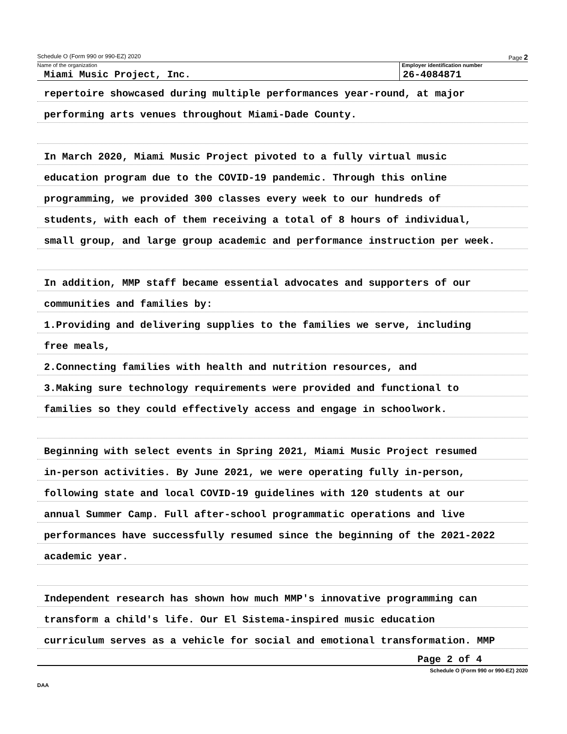Schedule O (Form 990 or 990-EZ) 2020 Page 2
Name of the organization
Miami Music Project, Inc.
Employer identification number
26-4084871
repertoire showcased during multiple performances year-round, at major
performing arts venues throughout Miami-Dade County.
In March 2020, Miami Music Project pivoted to a fully virtual music
education program due to the COVID-19 pandemic. Through this online
programming, we provided 300 classes every week to our hundreds of
students, with each of them receiving a total of 8 hours of individual,
small group, and large group academic and performance instruction per week.
In addition, MMP staff became essential advocates and supporters of our
communities and families by:
1.Providing and delivering supplies to the families we serve, including
free meals,
2.Connecting families with health and nutrition resources, and
3.Making sure technology requirements were provided and functional to
families so they could effectively access and engage in schoolwork.
Beginning with select events in Spring 2021, Miami Music Project resumed
in-person activities. By June 2021, we were operating fully in-person,
following state and local COVID-19 guidelines with 120 students at our
annual Summer Camp. Full after-school programmatic operations and live
performances have successfully resumed since the beginning of the 2021-2022
academic year.
Independent research has shown how much MMP's innovative programming can
transform a child's life. Our El Sistema-inspired music education
curriculum serves as a vehicle for social and emotional transformation. MMP
Page 2 of 4
Schedule O (Form 990 or 990-EZ) 2020
DAA